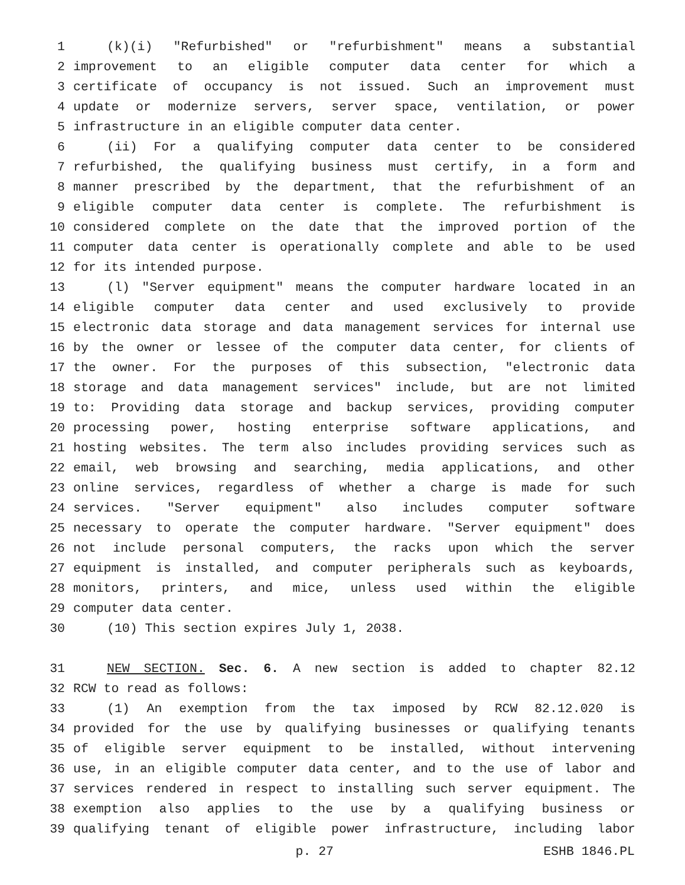1 (k)(i) "Refurbished" or "refurbishment" means a substantial
2 improvement to an eligible computer data center for which a
3 certificate of occupancy is not issued. Such an improvement must
4 update or modernize servers, server space, ventilation, or power
5 infrastructure in an eligible computer data center.
6 (ii) For a qualifying computer data center to be considered
7 refurbished, the qualifying business must certify, in a form and
8 manner prescribed by the department, that the refurbishment of an
9 eligible computer data center is complete. The refurbishment is
10 considered complete on the date that the improved portion of the
11 computer data center is operationally complete and able to be used
12 for its intended purpose.
13 (l) "Server equipment" means the computer hardware located in an
14 eligible computer data center and used exclusively to provide
15 electronic data storage and data management services for internal use
16 by the owner or lessee of the computer data center, for clients of
17 the owner. For the purposes of this subsection, "electronic data
18 storage and data management services" include, but are not limited
19 to: Providing data storage and backup services, providing computer
20 processing power, hosting enterprise software applications, and
21 hosting websites. The term also includes providing services such as
22 email, web browsing and searching, media applications, and other
23 online services, regardless of whether a charge is made for such
24 services. "Server equipment" also includes computer software
25 necessary to operate the computer hardware. "Server equipment" does
26 not include personal computers, the racks upon which the server
27 equipment is installed, and computer peripherals such as keyboards,
28 monitors, printers, and mice, unless used within the eligible
29 computer data center.
30 (10) This section expires July 1, 2038.
31 NEW SECTION. Sec. 6. A new section is added to chapter 82.12
32 RCW to read as follows:
33 (1) An exemption from the tax imposed by RCW 82.12.020 is
34 provided for the use by qualifying businesses or qualifying tenants
35 of eligible server equipment to be installed, without intervening
36 use, in an eligible computer data center, and to the use of labor and
37 services rendered in respect to installing such server equipment. The
38 exemption also applies to the use by a qualifying business or
39 qualifying tenant of eligible power infrastructure, including labor
p. 27 ESHB 1846.PL